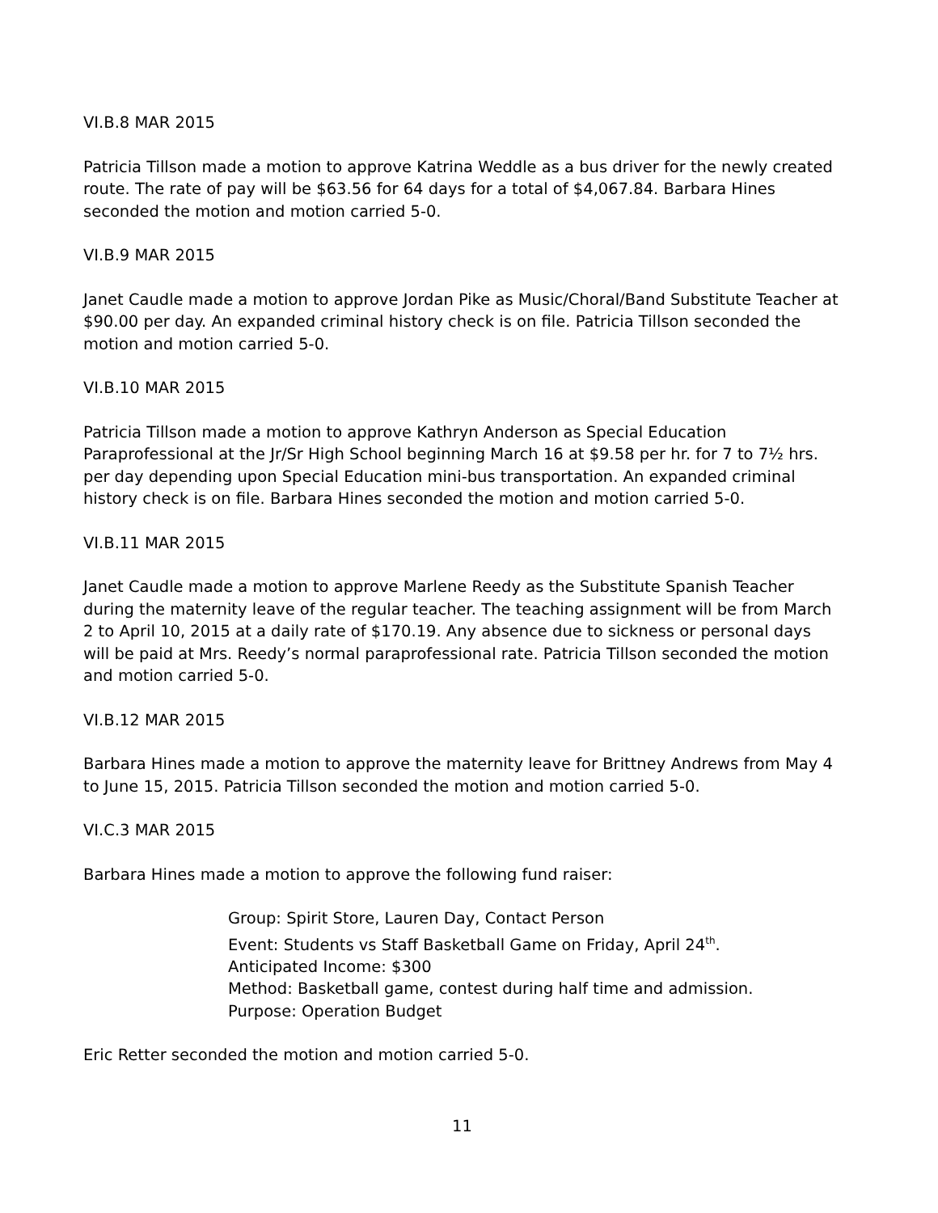VI.B.8 MAR 2015
Patricia Tillson made a motion to approve Katrina Weddle as a bus driver for the newly created route. The rate of pay will be $63.56 for 64 days for a total of $4,067.84. Barbara Hines seconded the motion and motion carried 5-0.
VI.B.9 MAR 2015
Janet Caudle made a motion to approve Jordan Pike as Music/Choral/Band Substitute Teacher at $90.00 per day. An expanded criminal history check is on file. Patricia Tillson seconded the motion and motion carried 5-0.
VI.B.10 MAR 2015
Patricia Tillson made a motion to approve Kathryn Anderson as Special Education Paraprofessional at the Jr/Sr High School beginning March 16 at $9.58 per hr. for 7 to 7½ hrs. per day depending upon Special Education mini-bus transportation. An expanded criminal history check is on file. Barbara Hines seconded the motion and motion carried 5-0.
VI.B.11 MAR 2015
Janet Caudle made a motion to approve Marlene Reedy as the Substitute Spanish Teacher during the maternity leave of the regular teacher. The teaching assignment will be from March 2 to April 10, 2015 at a daily rate of $170.19. Any absence due to sickness or personal days will be paid at Mrs. Reedy’s normal paraprofessional rate. Patricia Tillson seconded the motion and motion carried 5-0.
VI.B.12 MAR 2015
Barbara Hines made a motion to approve the maternity leave for Brittney Andrews from May 4 to June 15, 2015. Patricia Tillson seconded the motion and motion carried 5-0.
VI.C.3 MAR 2015
Barbara Hines made a motion to approve the following fund raiser:
Group: Spirit Store, Lauren Day, Contact Person
Event: Students vs Staff Basketball Game on Friday, April 24<sup>th</sup>.
Anticipated Income: $300
Method: Basketball game, contest during half time and admission.
Purpose: Operation Budget
Eric Retter seconded the motion and motion carried 5-0.
11